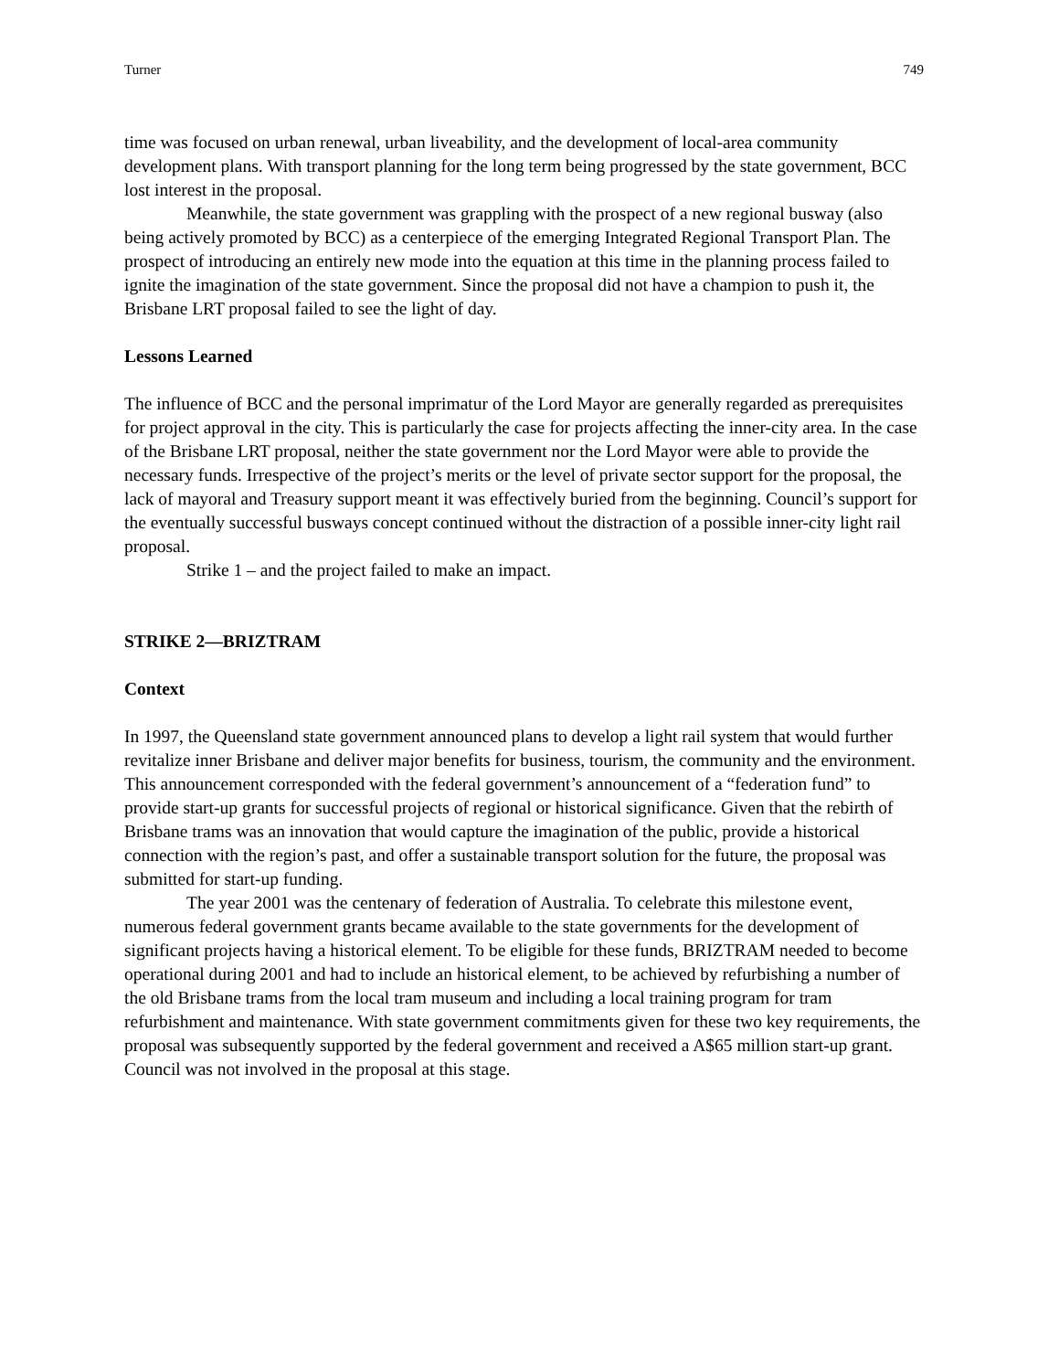Turner 749
time was focused on urban renewal, urban liveability, and the development of local-area community development plans. With transport planning for the long term being progressed by the state government, BCC lost interest in the proposal.
Meanwhile, the state government was grappling with the prospect of a new regional busway (also being actively promoted by BCC) as a centerpiece of the emerging Integrated Regional Transport Plan. The prospect of introducing an entirely new mode into the equation at this time in the planning process failed to ignite the imagination of the state government. Since the proposal did not have a champion to push it, the Brisbane LRT proposal failed to see the light of day.
Lessons Learned
The influence of BCC and the personal imprimatur of the Lord Mayor are generally regarded as prerequisites for project approval in the city. This is particularly the case for projects affecting the inner-city area. In the case of the Brisbane LRT proposal, neither the state government nor the Lord Mayor were able to provide the necessary funds. Irrespective of the project’s merits or the level of private sector support for the proposal, the lack of mayoral and Treasury support meant it was effectively buried from the beginning. Council’s support for the eventually successful busways concept continued without the distraction of a possible inner-city light rail proposal.
Strike 1 – and the project failed to make an impact.
STRIKE 2—BRIZTRAM
Context
In 1997, the Queensland state government announced plans to develop a light rail system that would further revitalize inner Brisbane and deliver major benefits for business, tourism, the community and the environment. This announcement corresponded with the federal government’s announcement of a “federation fund” to provide start-up grants for successful projects of regional or historical significance. Given that the rebirth of Brisbane trams was an innovation that would capture the imagination of the public, provide a historical connection with the region’s past, and offer a sustainable transport solution for the future, the proposal was submitted for start-up funding.
The year 2001 was the centenary of federation of Australia. To celebrate this milestone event, numerous federal government grants became available to the state governments for the development of significant projects having a historical element. To be eligible for these funds, BRIZTRAM needed to become operational during 2001 and had to include an historical element, to be achieved by refurbishing a number of the old Brisbane trams from the local tram museum and including a local training program for tram refurbishment and maintenance. With state government commitments given for these two key requirements, the proposal was subsequently supported by the federal government and received a A$65 million start-up grant. Council was not involved in the proposal at this stage.